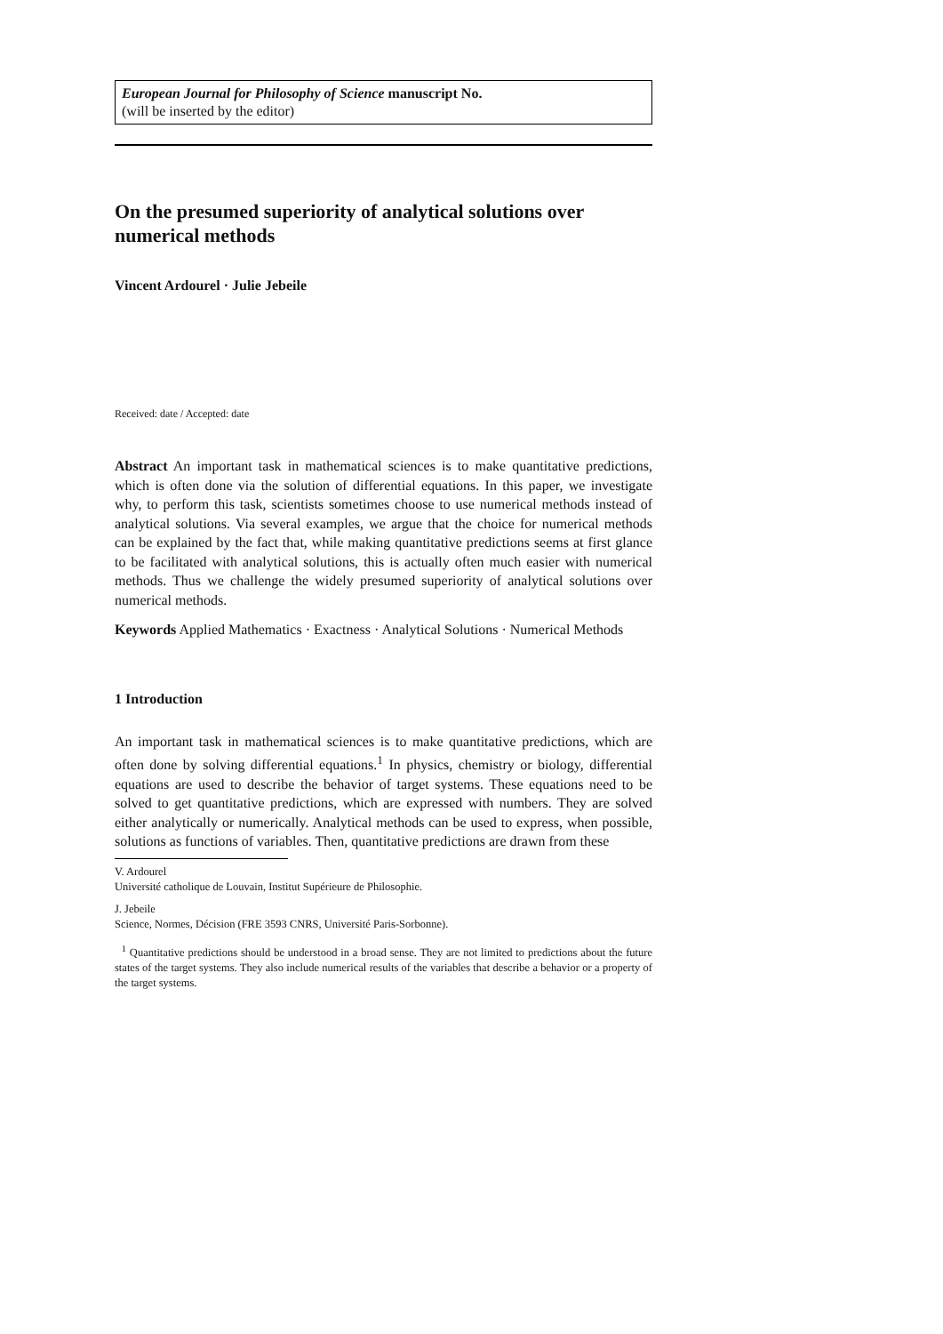European Journal for Philosophy of Science manuscript No.
(will be inserted by the editor)
On the presumed superiority of analytical solutions over numerical methods
Vincent Ardourel · Julie Jebeile
Received: date / Accepted: date
Abstract An important task in mathematical sciences is to make quantitative predictions, which is often done via the solution of differential equations. In this paper, we investigate why, to perform this task, scientists sometimes choose to use numerical methods instead of analytical solutions. Via several examples, we argue that the choice for numerical methods can be explained by the fact that, while making quantitative predictions seems at first glance to be facilitated with analytical solutions, this is actually often much easier with numerical methods. Thus we challenge the widely presumed superiority of analytical solutions over numerical methods.
Keywords Applied Mathematics · Exactness · Analytical Solutions · Numerical Methods
1 Introduction
An important task in mathematical sciences is to make quantitative predictions, which are often done by solving differential equations.<sup>1</sup> In physics, chemistry or biology, differential equations are used to describe the behavior of target systems. These equations need to be solved to get quantitative predictions, which are expressed with numbers. They are solved either analytically or numerically. Analytical methods can be used to express, when possible, solutions as functions of variables. Then, quantitative predictions are drawn from these
V. Ardourel
Université catholique de Louvain, Institut Supérieure de Philosophie.
J. Jebeile
Science, Normes, Décision (FRE 3593 CNRS, Université Paris-Sorbonne).
<sup>1</sup> Quantitative predictions should be understood in a broad sense. They are not limited to predictions about the future states of the target systems. They also include numerical results of the variables that describe a behavior or a property of the target systems.